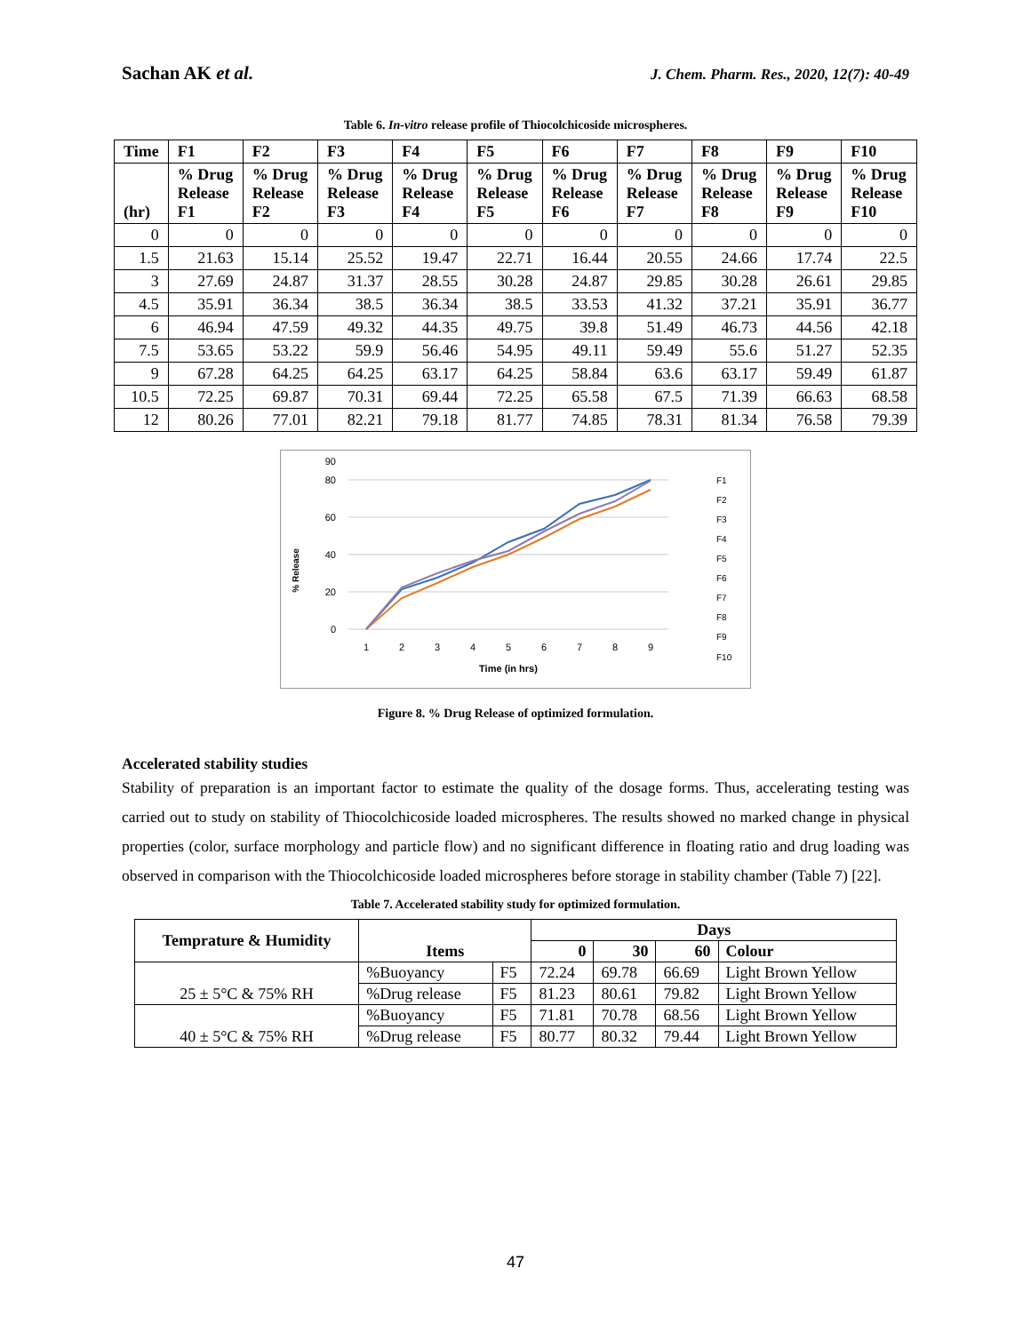Sachan AK et al.
J. Chem. Pharm. Res., 2020, 12(7): 40-49
Table 6. In-vitro release profile of Thiocolchicoside microspheres.
| Time | F1 | F2 | F3 | F4 | F5 | F6 | F7 | F8 | F9 | F10 |
| --- | --- | --- | --- | --- | --- | --- | --- | --- | --- | --- |
| (hr) | % Drug Release F1 | % Drug Release F2 | % Drug Release F3 | % Drug Release F4 | % Drug Release F5 | % Drug Release F6 | % Drug Release F7 | % Drug Release F8 | % Drug Release F9 | % Drug Release F10 |
| 0 | 0 | 0 | 0 | 0 | 0 | 0 | 0 | 0 | 0 | 0 |
| 1.5 | 21.63 | 15.14 | 25.52 | 19.47 | 22.71 | 16.44 | 20.55 | 24.66 | 17.74 | 22.5 |
| 3 | 27.69 | 24.87 | 31.37 | 28.55 | 30.28 | 24.87 | 29.85 | 30.28 | 26.61 | 29.85 |
| 4.5 | 35.91 | 36.34 | 38.5 | 36.34 | 38.5 | 33.53 | 41.32 | 37.21 | 35.91 | 36.77 |
| 6 | 46.94 | 47.59 | 49.32 | 44.35 | 49.75 | 39.8 | 51.49 | 46.73 | 44.56 | 42.18 |
| 7.5 | 53.65 | 53.22 | 59.9 | 56.46 | 54.95 | 49.11 | 59.49 | 55.6 | 51.27 | 52.35 |
| 9 | 67.28 | 64.25 | 64.25 | 63.17 | 64.25 | 58.84 | 63.6 | 63.17 | 59.49 | 61.87 |
| 10.5 | 72.25 | 69.87 | 70.31 | 69.44 | 72.25 | 65.58 | 67.5 | 71.39 | 66.63 | 68.58 |
| 12 | 80.26 | 77.01 | 82.21 | 79.18 | 81.77 | 74.85 | 78.31 | 81.34 | 76.58 | 79.39 |
% Release
0
20
40
60
80
90
1
2
3
4
5
6
7
8
9
Time (in hrs)
F1
F2
F3
F4
F5
F6
F7
F8
F9
F10
Figure 8. % Drug Release of optimized formulation.
Accelerated stability studies
Stability of preparation is an important factor to estimate the quality of the dosage forms. Thus, accelerating testing was carried out to study on stability of Thiocolchicoside loaded microspheres. The results showed no marked change in physical properties (color, surface morphology and particle flow) and no significant difference in floating ratio and drug loading was observed in comparison with the Thiocolchicoside loaded microspheres before storage in stability chamber (Table 7) [22].
Table 7. Accelerated stability study for optimized formulation.
| Temprature & Humidity | Items | | Days | | | |
| --- | --- | --- | --- | --- | --- | --- |
| | | | 0 | 30 | 60 | Colour |
| 25 ± 5°C & 75% RH | %Buoyancy | F5 | 72.24 | 69.78 | 66.69 | Light Brown Yellow |
| | %Drug release | F5 | 81.23 | 80.61 | 79.82 | Light Brown Yellow |
| 40 ± 5°C & 75% RH | %Buoyancy | F5 | 71.81 | 70.78 | 68.56 | Light Brown Yellow |
| | %Drug release | F5 | 80.77 | 80.32 | 79.44 | Light Brown Yellow |
47